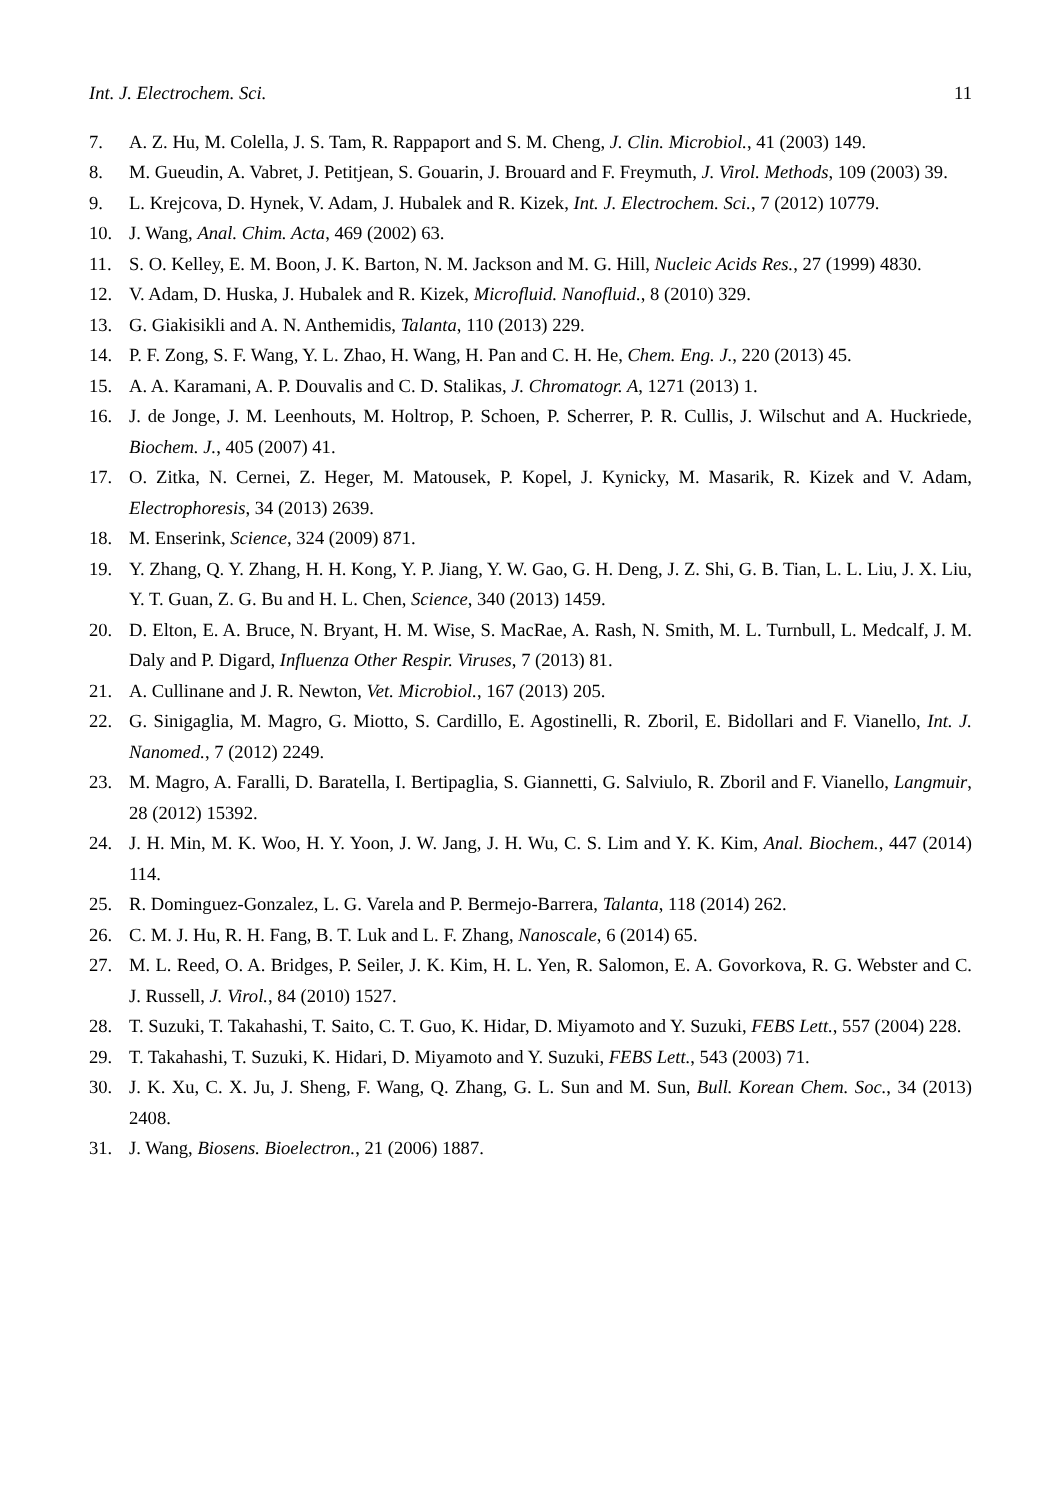Int. J. Electrochem. Sci. 11
7. A. Z. Hu, M. Colella, J. S. Tam, R. Rappaport and S. M. Cheng, J. Clin. Microbiol., 41 (2003) 149.
8. M. Gueudin, A. Vabret, J. Petitjean, S. Gouarin, J. Brouard and F. Freymuth, J. Virol. Methods, 109 (2003) 39.
9. L. Krejcova, D. Hynek, V. Adam, J. Hubalek and R. Kizek, Int. J. Electrochem. Sci., 7 (2012) 10779.
10. J. Wang, Anal. Chim. Acta, 469 (2002) 63.
11. S. O. Kelley, E. M. Boon, J. K. Barton, N. M. Jackson and M. G. Hill, Nucleic Acids Res., 27 (1999) 4830.
12. V. Adam, D. Huska, J. Hubalek and R. Kizek, Microfluid. Nanofluid., 8 (2010) 329.
13. G. Giakisikli and A. N. Anthemidis, Talanta, 110 (2013) 229.
14. P. F. Zong, S. F. Wang, Y. L. Zhao, H. Wang, H. Pan and C. H. He, Chem. Eng. J., 220 (2013) 45.
15. A. A. Karamani, A. P. Douvalis and C. D. Stalikas, J. Chromatogr. A, 1271 (2013) 1.
16. J. de Jonge, J. M. Leenhouts, M. Holtrop, P. Schoen, P. Scherrer, P. R. Cullis, J. Wilschut and A. Huckriede, Biochem. J., 405 (2007) 41.
17. O. Zitka, N. Cernei, Z. Heger, M. Matousek, P. Kopel, J. Kynicky, M. Masarik, R. Kizek and V. Adam, Electrophoresis, 34 (2013) 2639.
18. M. Enserink, Science, 324 (2009) 871.
19. Y. Zhang, Q. Y. Zhang, H. H. Kong, Y. P. Jiang, Y. W. Gao, G. H. Deng, J. Z. Shi, G. B. Tian, L. L. Liu, J. X. Liu, Y. T. Guan, Z. G. Bu and H. L. Chen, Science, 340 (2013) 1459.
20. D. Elton, E. A. Bruce, N. Bryant, H. M. Wise, S. MacRae, A. Rash, N. Smith, M. L. Turnbull, L. Medcalf, J. M. Daly and P. Digard, Influenza Other Respir. Viruses, 7 (2013) 81.
21. A. Cullinane and J. R. Newton, Vet. Microbiol., 167 (2013) 205.
22. G. Sinigaglia, M. Magro, G. Miotto, S. Cardillo, E. Agostinelli, R. Zboril, E. Bidollari and F. Vianello, Int. J. Nanomed., 7 (2012) 2249.
23. M. Magro, A. Faralli, D. Baratella, I. Bertipaglia, S. Giannetti, G. Salviulo, R. Zboril and F. Vianello, Langmuir, 28 (2012) 15392.
24. J. H. Min, M. K. Woo, H. Y. Yoon, J. W. Jang, J. H. Wu, C. S. Lim and Y. K. Kim, Anal. Biochem., 447 (2014) 114.
25. R. Dominguez-Gonzalez, L. G. Varela and P. Bermejo-Barrera, Talanta, 118 (2014) 262.
26. C. M. J. Hu, R. H. Fang, B. T. Luk and L. F. Zhang, Nanoscale, 6 (2014) 65.
27. M. L. Reed, O. A. Bridges, P. Seiler, J. K. Kim, H. L. Yen, R. Salomon, E. A. Govorkova, R. G. Webster and C. J. Russell, J. Virol., 84 (2010) 1527.
28. T. Suzuki, T. Takahashi, T. Saito, C. T. Guo, K. Hidar, D. Miyamoto and Y. Suzuki, FEBS Lett., 557 (2004) 228.
29. T. Takahashi, T. Suzuki, K. Hidari, D. Miyamoto and Y. Suzuki, FEBS Lett., 543 (2003) 71.
30. J. K. Xu, C. X. Ju, J. Sheng, F. Wang, Q. Zhang, G. L. Sun and M. Sun, Bull. Korean Chem. Soc., 34 (2013) 2408.
31. J. Wang, Biosens. Bioelectron., 21 (2006) 1887.